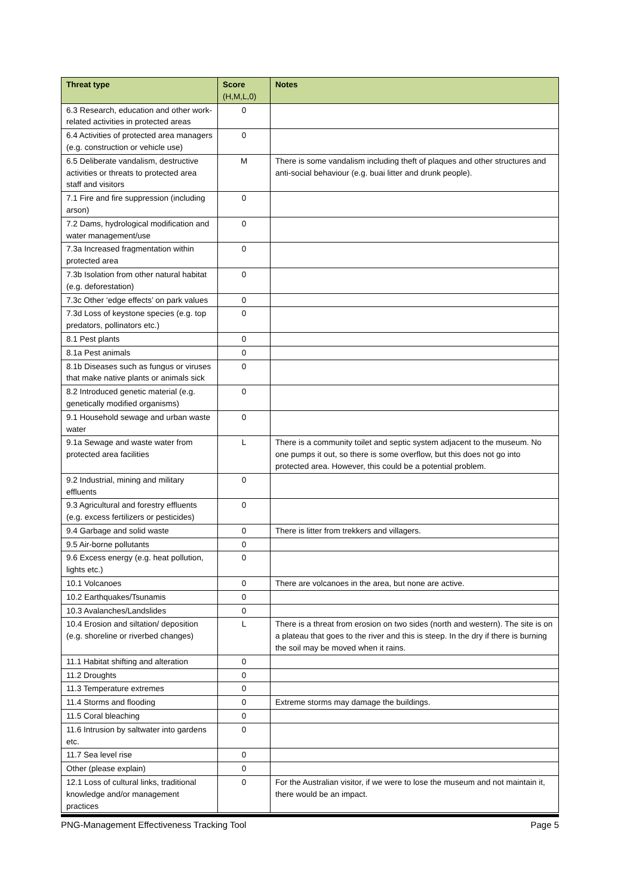| Threat type | Score (H,M,L,0) | Notes |
| --- | --- | --- |
| 6.3 Research, education and other work-related activities in protected areas | 0 | |
| 6.4 Activities of protected area managers (e.g. construction or vehicle use) | 0 | |
| 6.5 Deliberate vandalism, destructive activities or threats to protected area staff and visitors | M | There is some vandalism including theft of plaques and other structures and anti-social behaviour (e.g. buai litter and drunk people). |
| 7.1 Fire and fire suppression (including arson) | 0 | |
| 7.2 Dams, hydrological modification and water management/use | 0 | |
| 7.3a Increased fragmentation within protected area | 0 | |
| 7.3b Isolation from other natural habitat (e.g. deforestation) | 0 | |
| 7.3c Other ‘edge effects’ on park values | 0 | |
| 7.3d Loss of keystone species (e.g. top predators, pollinators etc.) | 0 | |
| 8.1 Pest plants | 0 | |
| 8.1a Pest animals | 0 | |
| 8.1b Diseases such as fungus or viruses that make native plants or animals sick | 0 | |
| 8.2 Introduced genetic material (e.g. genetically modified organisms) | 0 | |
| 9.1 Household sewage and urban waste water | 0 | |
| 9.1a Sewage and waste water from protected area facilities | L | There is a community toilet and septic system adjacent to the museum. No one pumps it out, so there is some overflow, but this does not go into protected area. However, this could be a potential problem. |
| 9.2 Industrial, mining and military effluents | 0 | |
| 9.3 Agricultural and forestry effluents (e.g. excess fertilizers or pesticides) | 0 | |
| 9.4 Garbage and solid waste | 0 | There is litter from trekkers and villagers. |
| 9.5 Air-borne pollutants | 0 | |
| 9.6 Excess energy (e.g. heat pollution, lights etc.) | 0 | |
| 10.1 Volcanoes | 0 | There are volcanoes in the area, but none are active. |
| 10.2 Earthquakes/Tsunamis | 0 | |
| 10.3 Avalanches/Landslides | 0 | |
| 10.4 Erosion and siltation/ deposition (e.g. shoreline or riverbed changes) | L | There is a threat from erosion on two sides (north and western). The site is on a plateau that goes to the river and this is steep. In the dry if there is burning the soil may be moved when it rains. |
| 11.1 Habitat shifting and alteration | 0 | |
| 11.2 Droughts | 0 | |
| 11.3 Temperature extremes | 0 | |
| 11.4 Storms and flooding | 0 | Extreme storms may damage the buildings. |
| 11.5 Coral bleaching | 0 | |
| 11.6 Intrusion by saltwater into gardens etc. | 0 | |
| 11.7 Sea level rise | 0 | |
| Other (please explain) | 0 | |
| 12.1 Loss of cultural links, traditional knowledge and/or management practices | 0 | For the Australian visitor, if we were to lose the museum and not maintain it, there would be an impact. |
PNG-Management Effectiveness Tracking Tool Page 5